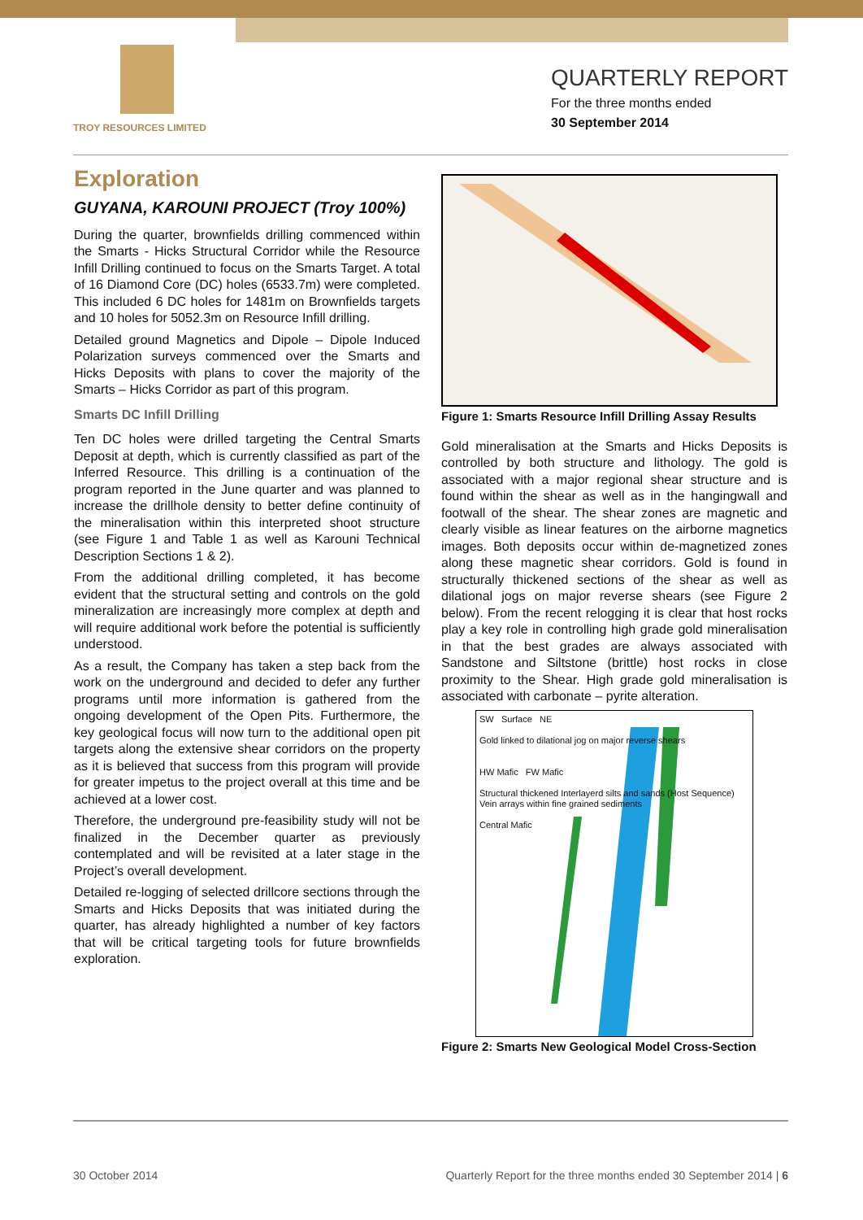TROY RESOURCES LIMITED
QUARTERLY REPORT
For the three months ended
30 September 2014
Exploration
GUYANA, KAROUNI PROJECT (Troy 100%)
During the quarter, brownfields drilling commenced within the Smarts - Hicks Structural Corridor while the Resource Infill Drilling continued to focus on the Smarts Target. A total of 16 Diamond Core (DC) holes (6533.7m) were completed. This included 6 DC holes for 1481m on Brownfields targets and 10 holes for 5052.3m on Resource Infill drilling.
Detailed ground Magnetics and Dipole – Dipole Induced Polarization surveys commenced over the Smarts and Hicks Deposits with plans to cover the majority of the Smarts – Hicks Corridor as part of this program.
Smarts DC Infill Drilling
Ten DC holes were drilled targeting the Central Smarts Deposit at depth, which is currently classified as part of the Inferred Resource. This drilling is a continuation of the program reported in the June quarter and was planned to increase the drillhole density to better define continuity of the mineralisation within this interpreted shoot structure (see Figure 1 and Table 1 as well as Karouni Technical Description Sections 1 & 2).
From the additional drilling completed, it has become evident that the structural setting and controls on the gold mineralization are increasingly more complex at depth and will require additional work before the potential is sufficiently understood.
As a result, the Company has taken a step back from the work on the underground and decided to defer any further programs until more information is gathered from the ongoing development of the Open Pits. Furthermore, the key geological focus will now turn to the additional open pit targets along the extensive shear corridors on the property as it is believed that success from this program will provide for greater impetus to the project overall at this time and be achieved at a lower cost.
Therefore, the underground pre-feasibility study will not be finalized in the December quarter as previously contemplated and will be revisited at a later stage in the Project’s overall development.
Detailed re-logging of selected drillcore sections through the Smarts and Hicks Deposits that was initiated during the quarter, has already highlighted a number of key factors that will be critical targeting tools for future brownfields exploration.
Figure 1: Smarts Resource Infill Drilling Assay Results
Gold mineralisation at the Smarts and Hicks Deposits is controlled by both structure and lithology. The gold is associated with a major regional shear structure and is found within the shear as well as in the hangingwall and footwall of the shear. The shear zones are magnetic and clearly visible as linear features on the airborne magnetics images. Both deposits occur within de-magnetized zones along these magnetic shear corridors. Gold is found in structurally thickened sections of the shear as well as dilational jogs on major reverse shears (see Figure 2 below). From the recent relogging it is clear that host rocks play a key role in controlling high grade gold mineralisation in that the best grades are always associated with Sandstone and Siltstone (brittle) host rocks in close proximity to the Shear. High grade gold mineralisation is associated with carbonate – pyrite alteration.
SW Surface NE
Gold linked to dilational jog on major reverse shears
HW Mafic FW Mafic
Structural thickened Interlayerd silts and sands (Host Sequence)
Vein arrays within fine grained sediments
Central Mafic
Figure 2: Smarts New Geological Model Cross-Section
30 October 2014 Quarterly Report for the three months ended 30 September 2014 | 6